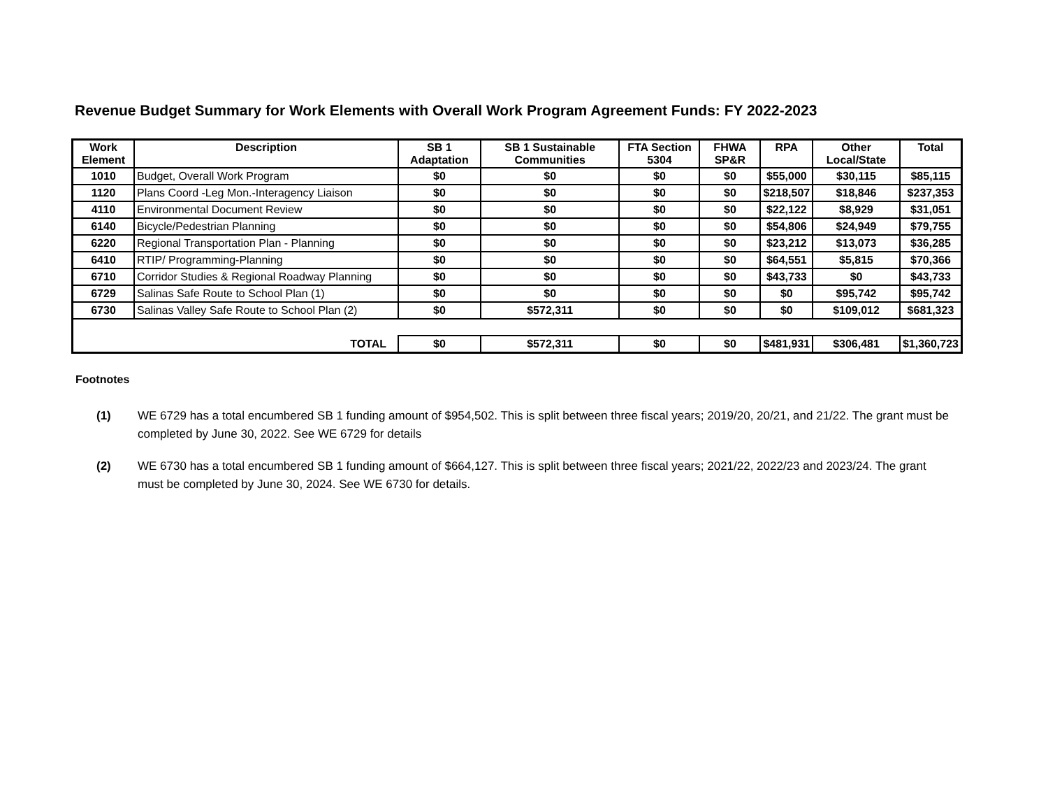Revenue Budget Summary for Work Elements with Overall Work Program Agreement Funds: FY 2022-2023
| Work Element | Description | SB 1 Adaptation | SB 1 Sustainable Communities | FTA Section 5304 | FHWA SP&R | RPA | Other Local/State | Total |
| --- | --- | --- | --- | --- | --- | --- | --- | --- |
| 1010 | Budget, Overall Work Program | $0 | $0 | $0 | $0 | $55,000 | $30,115 | $85,115 |
| 1120 | Plans Coord -Leg Mon.-Interagency Liaison | $0 | $0 | $0 | $0 | $218,507 | $18,846 | $237,353 |
| 4110 | Environmental Document Review | $0 | $0 | $0 | $0 | $22,122 | $8,929 | $31,051 |
| 6140 | Bicycle/Pedestrian Planning | $0 | $0 | $0 | $0 | $54,806 | $24,949 | $79,755 |
| 6220 | Regional Transportation Plan - Planning | $0 | $0 | $0 | $0 | $23,212 | $13,073 | $36,285 |
| 6410 | RTIP/ Programming-Planning | $0 | $0 | $0 | $0 | $64,551 | $5,815 | $70,366 |
| 6710 | Corridor Studies & Regional Roadway Planning | $0 | $0 | $0 | $0 | $43,733 | $0 | $43,733 |
| 6729 | Salinas Safe Route to School Plan (1) | $0 | $0 | $0 | $0 | $0 | $95,742 | $95,742 |
| 6730 | Salinas Valley Safe Route to School Plan (2) | $0 | $572,311 | $0 | $0 | $0 | $109,012 | $681,323 |
| TOTAL | | $0 | $572,311 | $0 | $0 | $481,931 | $306,481 | $1,360,723 |
Footnotes
(1) WE 6729 has a total encumbered SB 1 funding amount of $954,502. This is split between three fiscal years; 2019/20, 20/21, and 21/22. The grant must be completed by June 30, 2022. See WE 6729 for details
(2) WE 6730 has a total encumbered SB 1 funding amount of $664,127. This is split between three fiscal years; 2021/22, 2022/23 and 2023/24. The grant must be completed by June 30, 2024. See WE 6730 for details.